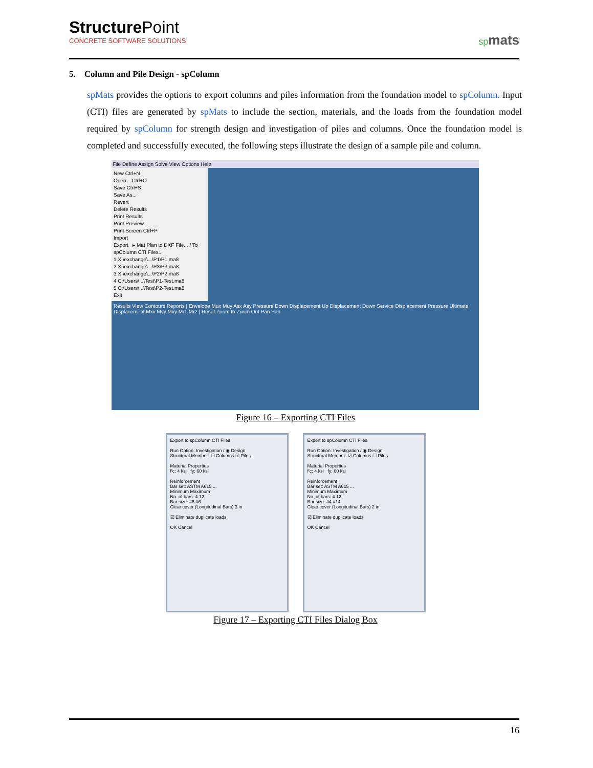StructurePoint
CONCRETE SOFTWARE SOLUTIONS
spmats
5. Column and Pile Design - spColumn
spMats provides the options to export columns and piles information from the foundation model to spColumn. Input (CTI) files are generated by spMats to include the section, materials, and the loads from the foundation model required by spColumn for strength design and investigation of piles and columns. Once the foundation model is completed and successfully executed, the following steps illustrate the design of a sample pile and column.
File Define Assign Solve View Options Help
New Ctrl+N
Open... Ctrl+O
Save Ctrl+S
Save As...
Revert
Delete Results
Print Results
Print Preview
Print Screen Ctrl+P
Import
Export ▸ Mat Plan to DXF File... / To spColumn CTI Files...
1 X:\exchange\...\P1\P1.ma8
2 X:\exchange\...\P3\P3.ma8
3 X:\exchange\...\P2\P2.ma8
4 C:\Users\...\Test\P1-Test.ma8
5 C:\Users\...\Test\P2-Test.ma8
Exit
Results View Contours Reports | Envelope Mux Muy Asx Asy Pressure Down Displacement Up Displacement Down Service Displacement Pressure Ultimate Displacement Mxx Myy Mxy Mr1 Mr2 | Reset Zoom In Zoom Out Pan Pan
Figure 16 – Exporting CTI Files
Export to spColumn CTI Files
Run Option: Investigation / ◉ Design
Structural Member: ☐ Columns ☑ Piles
Material Properties
f'c: 4 ksi fy: 60 ksi
Reinforcement
Bar set: ASTM A615 ...
Minimum Maximum
No. of bars: 4 12
Bar size: #6 #6
Clear cover (Longitudinal Bars) 3 in
☑ Eliminate duplicate loads
OK Cancel
Export to spColumn CTI Files
Run Option: Investigation / ◉ Design
Structural Member: ☑ Columns ☐ Piles
Material Properties
f'c: 4 ksi fy: 60 ksi
Reinforcement
Bar set: ASTM A615 ...
Minimum Maximum
No. of bars: 4 12
Bar size: #4 #14
Clear cover (Longitudinal Bars) 2 in
☑ Eliminate duplicate loads
OK Cancel
Figure 17 – Exporting CTI Files Dialog Box
16